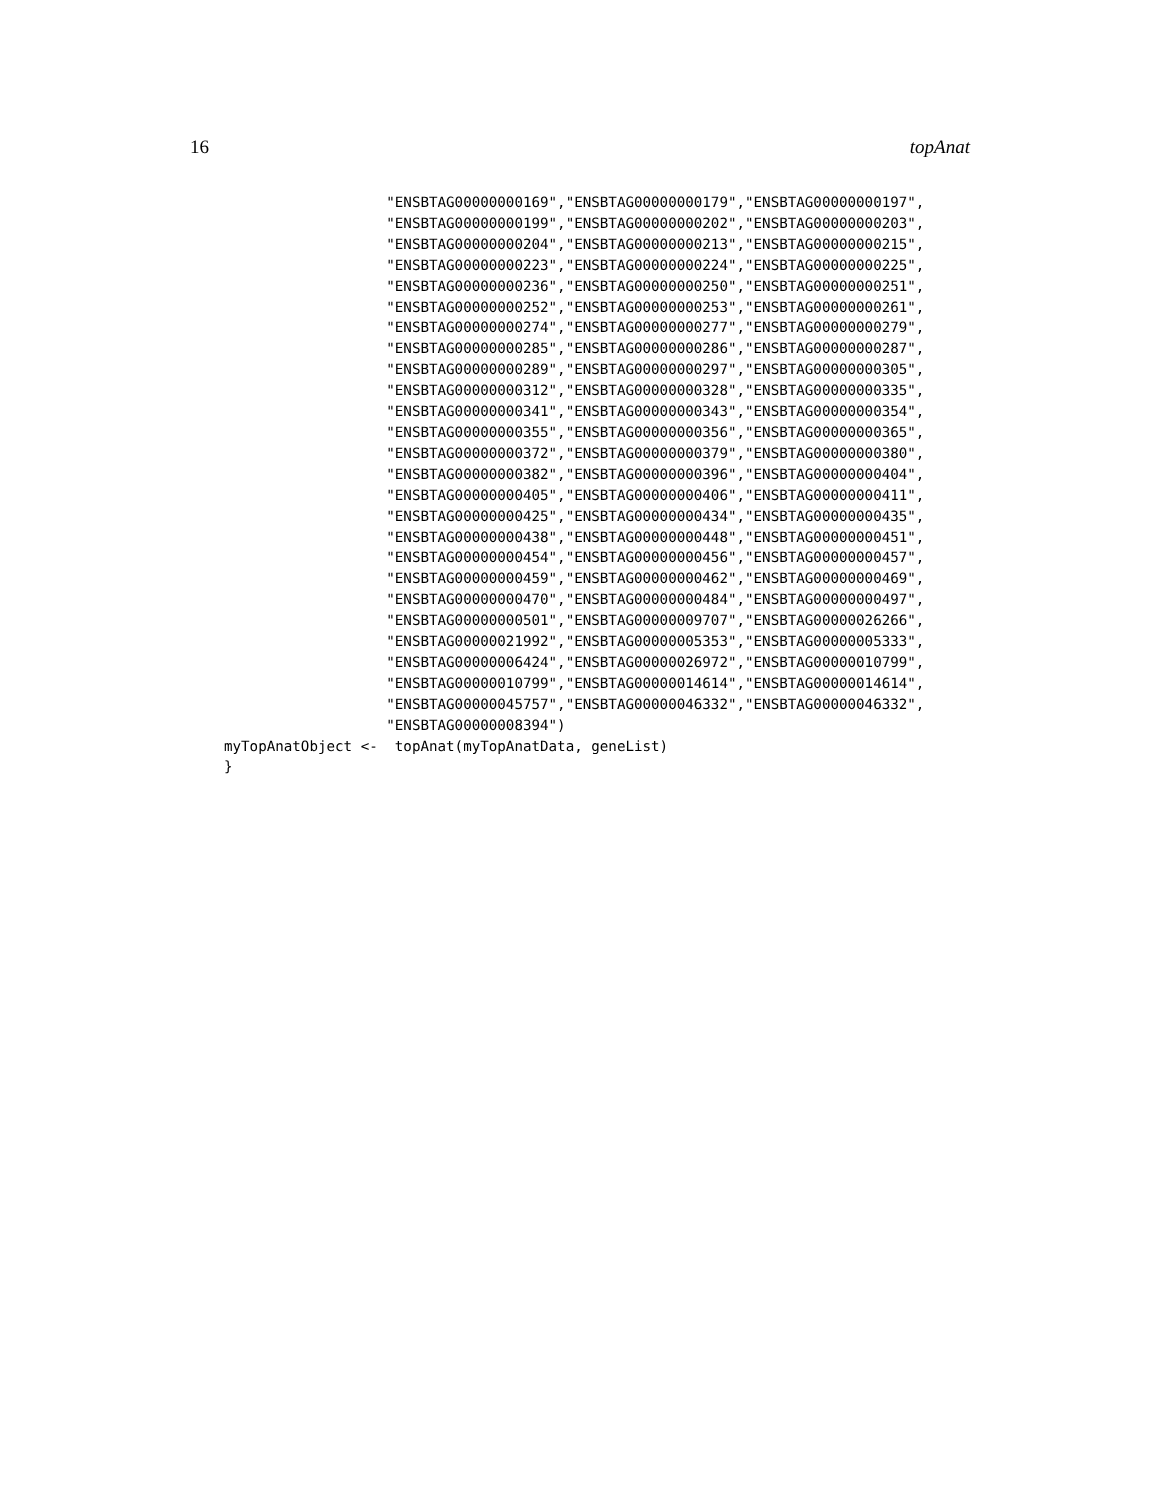16 topAnat
                   "ENSBTAG00000000169","ENSBTAG00000000179","ENSBTAG00000000197",
                   "ENSBTAG00000000199","ENSBTAG00000000202","ENSBTAG00000000203",
                   "ENSBTAG00000000204","ENSBTAG00000000213","ENSBTAG00000000215",
                   "ENSBTAG00000000223","ENSBTAG00000000224","ENSBTAG00000000225",
                   "ENSBTAG00000000236","ENSBTAG00000000250","ENSBTAG00000000251",
                   "ENSBTAG00000000252","ENSBTAG00000000253","ENSBTAG00000000261",
                   "ENSBTAG00000000274","ENSBTAG00000000277","ENSBTAG00000000279",
                   "ENSBTAG00000000285","ENSBTAG00000000286","ENSBTAG00000000287",
                   "ENSBTAG00000000289","ENSBTAG00000000297","ENSBTAG00000000305",
                   "ENSBTAG00000000312","ENSBTAG00000000328","ENSBTAG00000000335",
                   "ENSBTAG00000000341","ENSBTAG00000000343","ENSBTAG00000000354",
                   "ENSBTAG00000000355","ENSBTAG00000000356","ENSBTAG00000000365",
                   "ENSBTAG00000000372","ENSBTAG00000000379","ENSBTAG00000000380",
                   "ENSBTAG00000000382","ENSBTAG00000000396","ENSBTAG00000000404",
                   "ENSBTAG00000000405","ENSBTAG00000000406","ENSBTAG00000000411",
                   "ENSBTAG00000000425","ENSBTAG00000000434","ENSBTAG00000000435",
                   "ENSBTAG00000000438","ENSBTAG00000000448","ENSBTAG00000000451",
                   "ENSBTAG00000000454","ENSBTAG00000000456","ENSBTAG00000000457",
                   "ENSBTAG00000000459","ENSBTAG00000000462","ENSBTAG00000000469",
                   "ENSBTAG00000000470","ENSBTAG00000000484","ENSBTAG00000000497",
                   "ENSBTAG00000000501","ENSBTAG00000009707","ENSBTAG00000026266",
                   "ENSBTAG00000021992","ENSBTAG00000005353","ENSBTAG00000005333",
                   "ENSBTAG00000006424","ENSBTAG00000026972","ENSBTAG00000010799",
                   "ENSBTAG00000010799","ENSBTAG00000014614","ENSBTAG00000014614",
                   "ENSBTAG00000045757","ENSBTAG00000046332","ENSBTAG00000046332",
                   "ENSBTAG00000008394")
myTopAnatObject <-  topAnat(myTopAnatData, geneList)
}